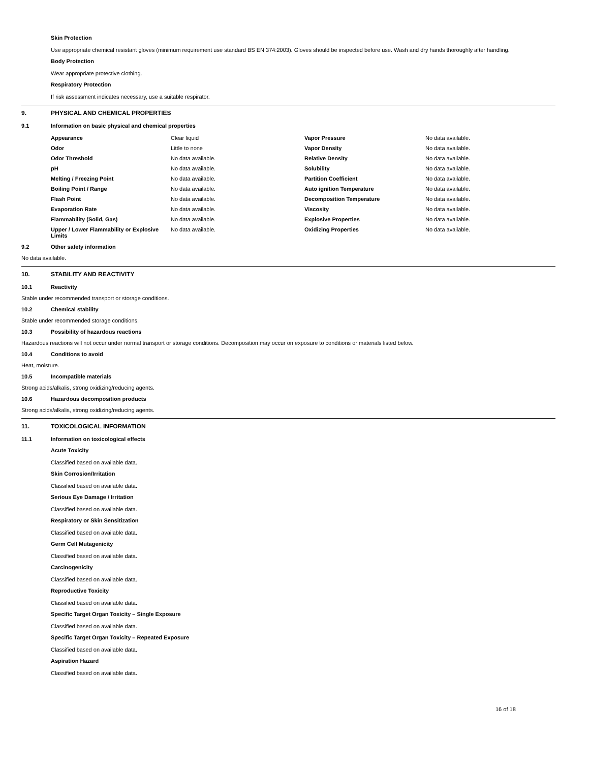Skin Protection
Use appropriate chemical resistant gloves (minimum requirement use standard BS EN 374:2003). Gloves should be inspected before use. Wash and dry hands thoroughly after handling.
Body Protection
Wear appropriate protective clothing.
Respiratory Protection
If risk assessment indicates necessary, use a suitable respirator.
9. PHYSICAL AND CHEMICAL PROPERTIES
9.1 Information on basic physical and chemical properties
| Appearance | Clear liquid | Vapor Pressure | No data available. |
| Odor | Little to none | Vapor Density | No data available. |
| Odor Threshold | No data available. | Relative Density | No data available. |
| pH | No data available. | Solubility | No data available. |
| Melting / Freezing Point | No data available. | Partition Coefficient | No data available. |
| Boiling Point / Range | No data available. | Auto ignition Temperature | No data available. |
| Flash Point | No data available. | Decomposition Temperature | No data available. |
| Evaporation Rate | No data available. | Viscosity | No data available. |
| Flammability (Solid, Gas) | No data available. | Explosive Properties | No data available. |
| Upper / Lower Flammability or Explosive Limits | No data available. | Oxidizing Properties | No data available. |
9.2 Other safety information
No data available.
10. STABILITY AND REACTIVITY
10.1 Reactivity
Stable under recommended transport or storage conditions.
10.2 Chemical stability
Stable under recommended storage conditions.
10.3 Possibility of hazardous reactions
Hazardous reactions will not occur under normal transport or storage conditions. Decomposition may occur on exposure to conditions or materials listed below.
10.4 Conditions to avoid
Heat, moisture.
10.5 Incompatible materials
Strong acids/alkalis, strong oxidizing/reducing agents.
10.6 Hazardous decomposition products
Strong acids/alkalis, strong oxidizing/reducing agents.
11. TOXICOLOGICAL INFORMATION
11.1 Information on toxicological effects
Acute Toxicity
Classified based on available data.
Skin Corrosion/Irritation
Classified based on available data.
Serious Eye Damage / Irritation
Classified based on available data.
Respiratory or Skin Sensitization
Classified based on available data.
Germ Cell Mutagenicity
Classified based on available data.
Carcinogenicity
Classified based on available data.
Reproductive Toxicity
Classified based on available data.
Specific Target Organ Toxicity – Single Exposure
Classified based on available data.
Specific Target Organ Toxicity – Repeated Exposure
Classified based on available data.
Aspiration Hazard
Classified based on available data.
16 of 18